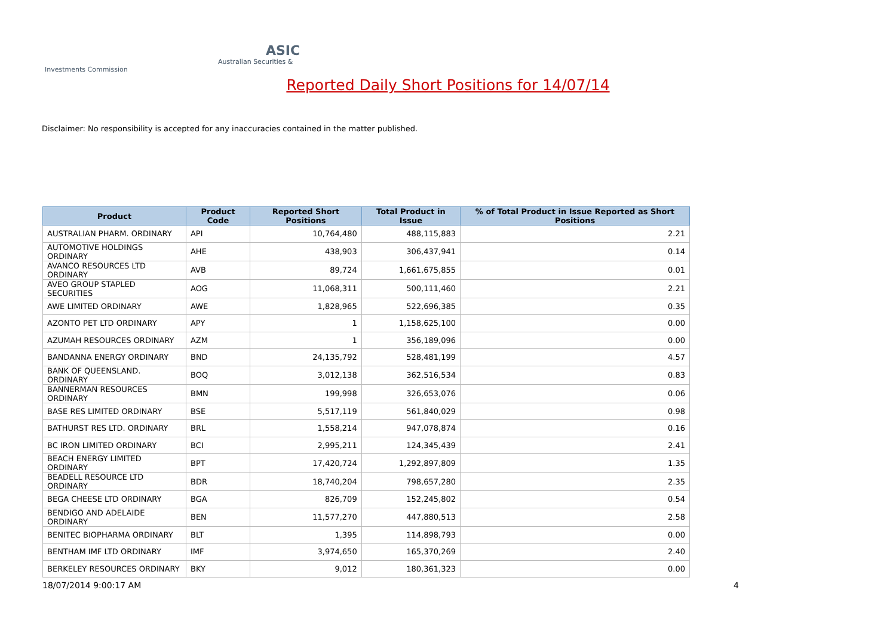ASIC
Australian Securities & Investments Commission
Reported Daily Short Positions for 14/07/14
Disclaimer: No responsibility is accepted for any inaccuracies contained in the matter published.
| Product | Product Code | Reported Short Positions | Total Product in Issue | % of Total Product in Issue Reported as Short Positions |
| --- | --- | --- | --- | --- |
| AUSTRALIAN PHARM. ORDINARY | API | 10,764,480 | 488,115,883 | 2.21 |
| AUTOMOTIVE HOLDINGS ORDINARY | AHE | 438,903 | 306,437,941 | 0.14 |
| AVANCO RESOURCES LTD ORDINARY | AVB | 89,724 | 1,661,675,855 | 0.01 |
| AVEO GROUP STAPLED SECURITIES | AOG | 11,068,311 | 500,111,460 | 2.21 |
| AWE LIMITED ORDINARY | AWE | 1,828,965 | 522,696,385 | 0.35 |
| AZONTO PET LTD ORDINARY | APY | 1 | 1,158,625,100 | 0.00 |
| AZUMAH RESOURCES ORDINARY | AZM | 1 | 356,189,096 | 0.00 |
| BANDANNA ENERGY ORDINARY | BND | 24,135,792 | 528,481,199 | 4.57 |
| BANK OF QUEENSLAND. ORDINARY | BOQ | 3,012,138 | 362,516,534 | 0.83 |
| BANNERMAN RESOURCES ORDINARY | BMN | 199,998 | 326,653,076 | 0.06 |
| BASE RES LIMITED ORDINARY | BSE | 5,517,119 | 561,840,029 | 0.98 |
| BATHURST RES LTD. ORDINARY | BRL | 1,558,214 | 947,078,874 | 0.16 |
| BC IRON LIMITED ORDINARY | BCI | 2,995,211 | 124,345,439 | 2.41 |
| BEACH ENERGY LIMITED ORDINARY | BPT | 17,420,724 | 1,292,897,809 | 1.35 |
| BEADELL RESOURCE LTD ORDINARY | BDR | 18,740,204 | 798,657,280 | 2.35 |
| BEGA CHEESE LTD ORDINARY | BGA | 826,709 | 152,245,802 | 0.54 |
| BENDIGO AND ADELAIDE ORDINARY | BEN | 11,577,270 | 447,880,513 | 2.58 |
| BENITEC BIOPHARMA ORDINARY | BLT | 1,395 | 114,898,793 | 0.00 |
| BENTHAM IMF LTD ORDINARY | IMF | 3,974,650 | 165,370,269 | 2.40 |
| BERKELEY RESOURCES ORDINARY | BKY | 9,012 | 180,361,323 | 0.00 |
18/07/2014 9:00:17 AM 4